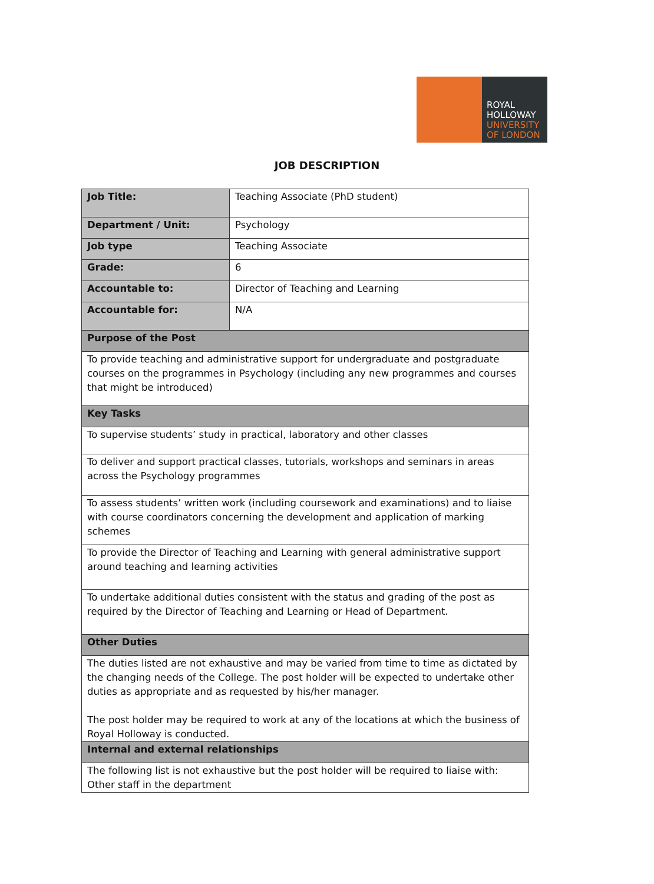ROYAL
HOLLOWAY
UNIVERSITY
OF LONDON
JOB DESCRIPTION
| Job Title: | Teaching Associate (PhD student) |
| Department / Unit: | Psychology |
| Job type | Teaching Associate |
| Grade: | 6 |
| Accountable to: | Director of Teaching and Learning |
| Accountable for: | N/A |
| Purpose of the Post | |
| To provide teaching and administrative support for undergraduate and postgraduate courses on the programmes in Psychology (including any new programmes and courses that might be introduced) | |
| Key Tasks | |
| To supervise students’ study in practical, laboratory and other classes | |
| To deliver and support practical classes, tutorials, workshops and seminars in areas across the Psychology programmes | |
| To assess students’ written work (including coursework and examinations) and to liaise with course coordinators concerning the development and application of marking schemes | |
| To provide the Director of Teaching and Learning with general administrative support around teaching and learning activities | |
| To undertake additional duties consistent with the status and grading of the post as required by the Director of Teaching and Learning or Head of Department. | |
| Other Duties | |
| The duties listed are not exhaustive and may be varied from time to time as dictated by the changing needs of the College. The post holder will be expected to undertake other duties as appropriate and as requested by his/her manager. The post holder may be required to work at any of the locations at which the business of Royal Holloway is conducted. | |
| Internal and external relationships | |
| The following list is not exhaustive but the post holder will be required to liaise with: Other staff in the department | |